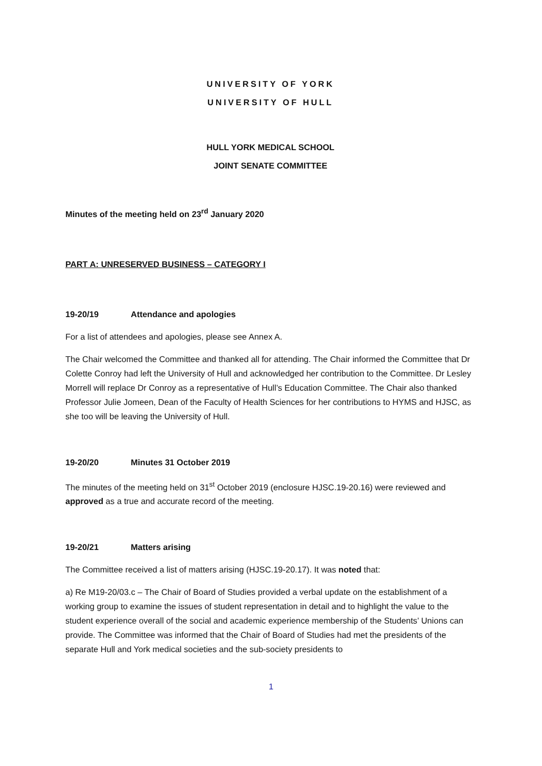UNIVERSITY OF YORK
UNIVERSITY OF HULL
HULL YORK MEDICAL SCHOOL
JOINT SENATE COMMITTEE
Minutes of the meeting held on 23<sup>rd</sup> January 2020
PART A: UNRESERVED BUSINESS – CATEGORY I
19-20/19 Attendance and apologies
For a list of attendees and apologies, please see Annex A.
The Chair welcomed the Committee and thanked all for attending. The Chair informed the Committee that Dr Colette Conroy had left the University of Hull and acknowledged her contribution to the Committee. Dr Lesley Morrell will replace Dr Conroy as a representative of Hull’s Education Committee. The Chair also thanked Professor Julie Jomeen, Dean of the Faculty of Health Sciences for her contributions to HYMS and HJSC, as she too will be leaving the University of Hull.
19-20/20 Minutes 31 October 2019
The minutes of the meeting held on 31<sup>st</sup> October 2019 (enclosure HJSC.19-20.16) were reviewed and approved as a true and accurate record of the meeting.
19-20/21 Matters arising
The Committee received a list of matters arising (HJSC.19-20.17). It was noted that:
a) Re M19-20/03.c – The Chair of Board of Studies provided a verbal update on the establishment of a working group to examine the issues of student representation in detail and to highlight the value to the student experience overall of the social and academic experience membership of the Students’ Unions can provide. The Committee was informed that the Chair of Board of Studies had met the presidents of the separate Hull and York medical societies and the sub-society presidents to
1